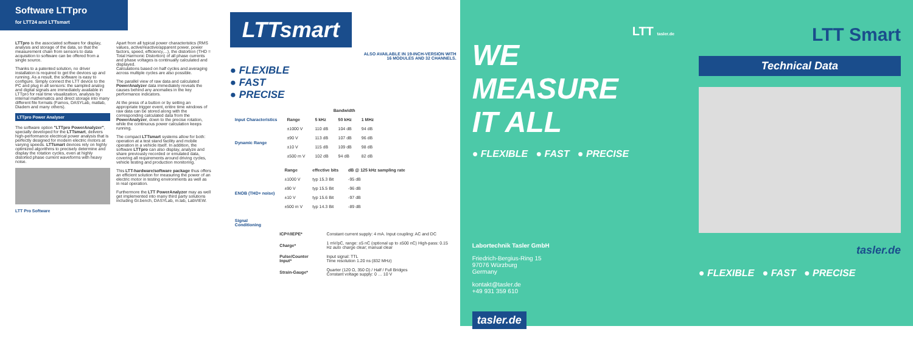Software LTTpro
for LTT24 and LTTsmart
LTTpro is the associated software for display, analysis and storage of the data, so that the measurement chain from sensors to data acquisition to software can be offered from a single source.
Thanks to a patented solution, no driver installation is required to get the devices up and running. As a result, the software is easy to configure. Simply connect the LTT device to the PC and plug in all sensors: the sampled analog and digital signals are immediately available in LTTpro for real time visualization, analysis by internal mathematics and direct storage into many different file formats (Famos, DASYLab, matlab, Diadem and many others).
LTTpro Power Analyser
The software option "LTTpro PowerAnalyzer", specially developed for the LTTsmart, delivers high-performance electrical power analysis that is perfectly designed for modern electric motors at varying speeds. LTTsmart devices rely on highly optimized algorithms to precisely determine and display the rotation cycles, even at highly distorted phase current waveforms with heavy noise.
LTT Pro Software
Apart from all typical power characteristics (RMS values, active/reactive/apparent power, power factors, speed, efficiency,...), the distortion (THD = Total Harmonic Distortion) of all phase currents and phase voltages is continually calculated and displayed.
Calculations based on half cycles and averaging across multiple cycles are also possible.
The parallel view of raw data and calculated PowerAnalyzer data immediately reveals the causes behind any anomalies in the key performance indicators.
At the press of a button or by setting an appropriate trigger event, entire time windows of raw data can be stored along with the corresponding calculated data from the PowerAnalyzer, down to the precise rotation, while the continuous power calculation keeps running.
The compact LTTsmart systems allow for both: operation at a test stand facility and mobile operation in a vehicle itself. In addition, the software LTTpro can also display, analyze and share previously recorded or emulated data, covering all requirements around driving cycles, vehicle testing and production monitoring.
This LTT-hardware/software package thus offers an efficient solution for measuring the power of an electric motor in testing environments as well as in real operation.
Furthermore the LTT PowerAnalyzer may as well get implemented into many third party solutions including GI.bench, DASYLab, m.lab, LabVIEW.
LTTsmart
ALSO AVAILABLE IN 19-INCH-VERSION WITH
16 MODULES AND 32 CHANNELS.
● FLEXIBLE
● FAST
● PRECISE
| | | Bandwidth | | |
| --- | --- | --- | --- | --- |
| Input Characteristics | Range | 5 kHz | 50 kHz | 1 MHz |
| Dynamic Range | ±1000 V | 110 dB | 104 dB | 94 dB |
| | ±90 V | 113 dB | 107 dB | 96 dB |
| | ±10 V | 115 dB | 109 dB | 98 dB |
| | ±500 m V | 102 dB | 94 dB | 82 dB |
| | Range | effective bits | dB @ 125 kHz sampling rate |
| --- | --- | --- | --- |
| ENOB (THD+ noise) | ±1000 V | typ 15.3 Bit | -95 dB |
| | ±90 V | typ 15.5 Bit | -96 dB |
| | ±10 V | typ 15.6 Bit | -97 dB |
| | ±500 m V | typ 14.3 Bit | -89 dB |
| Signal Conditioning | | |
| --- | --- | --- |
| | ICP®/IEPE* | Constant current supply: 4 mA. Input coupling: AC and DC |
| | Charge* | 1 mV/pC, range: ±5 nC (optional up to ±500 nC) High-pass: 0.15 Hz auto charge clear; manual clear |
| | Pulse/Counter Input* | Input signal: TTL Time resolution 1.20 ns (832 MHz) |
| | Strain-Gauge* | Quarter (120 Ω, 350 Ω) / Half / Full Bridges Constant voltage supply: 0 … 10 V |
LTT tasler.de
WE
MEASURE
IT ALL
● FLEXIBLE ● FAST ● PRECISE
Labortechnik Tasler GmbH
Friedrich-Bergius-Ring 15
97076 Würzburg
Germany
kontakt@tasler.de
+49 931 359 610
tasler.de
LTT Smart
Technical Data
tasler.de
● FLEXIBLE ● FAST ● PRECISE